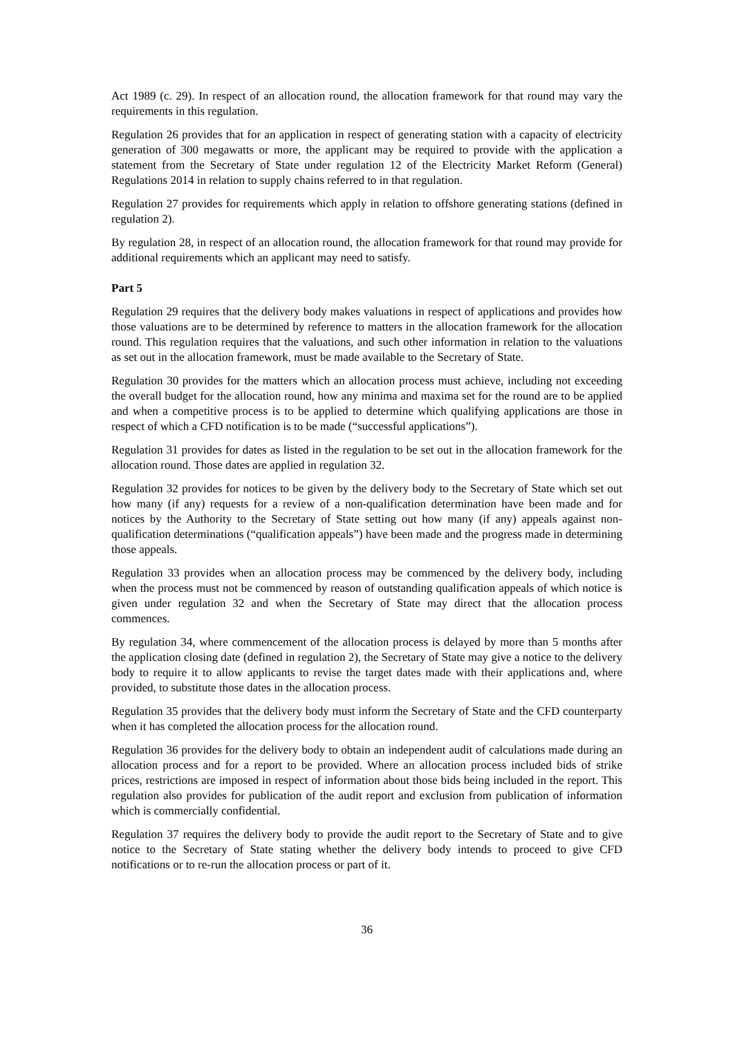Act 1989 (c. 29). In respect of an allocation round, the allocation framework for that round may vary the requirements in this regulation.
Regulation 26 provides that for an application in respect of generating station with a capacity of electricity generation of 300 megawatts or more, the applicant may be required to provide with the application a statement from the Secretary of State under regulation 12 of the Electricity Market Reform (General) Regulations 2014 in relation to supply chains referred to in that regulation.
Regulation 27 provides for requirements which apply in relation to offshore generating stations (defined in regulation 2).
By regulation 28, in respect of an allocation round, the allocation framework for that round may provide for additional requirements which an applicant may need to satisfy.
Part 5
Regulation 29 requires that the delivery body makes valuations in respect of applications and provides how those valuations are to be determined by reference to matters in the allocation framework for the allocation round. This regulation requires that the valuations, and such other information in relation to the valuations as set out in the allocation framework, must be made available to the Secretary of State.
Regulation 30 provides for the matters which an allocation process must achieve, including not exceeding the overall budget for the allocation round, how any minima and maxima set for the round are to be applied and when a competitive process is to be applied to determine which qualifying applications are those in respect of which a CFD notification is to be made (“successful applications”).
Regulation 31 provides for dates as listed in the regulation to be set out in the allocation framework for the allocation round. Those dates are applied in regulation 32.
Regulation 32 provides for notices to be given by the delivery body to the Secretary of State which set out how many (if any) requests for a review of a non-qualification determination have been made and for notices by the Authority to the Secretary of State setting out how many (if any) appeals against non-qualification determinations (“qualification appeals”) have been made and the progress made in determining those appeals.
Regulation 33 provides when an allocation process may be commenced by the delivery body, including when the process must not be commenced by reason of outstanding qualification appeals of which notice is given under regulation 32 and when the Secretary of State may direct that the allocation process commences.
By regulation 34, where commencement of the allocation process is delayed by more than 5 months after the application closing date (defined in regulation 2), the Secretary of State may give a notice to the delivery body to require it to allow applicants to revise the target dates made with their applications and, where provided, to substitute those dates in the allocation process.
Regulation 35 provides that the delivery body must inform the Secretary of State and the CFD counterparty when it has completed the allocation process for the allocation round.
Regulation 36 provides for the delivery body to obtain an independent audit of calculations made during an allocation process and for a report to be provided. Where an allocation process included bids of strike prices, restrictions are imposed in respect of information about those bids being included in the report. This regulation also provides for publication of the audit report and exclusion from publication of information which is commercially confidential.
Regulation 37 requires the delivery body to provide the audit report to the Secretary of State and to give notice to the Secretary of State stating whether the delivery body intends to proceed to give CFD notifications or to re-run the allocation process or part of it.
36